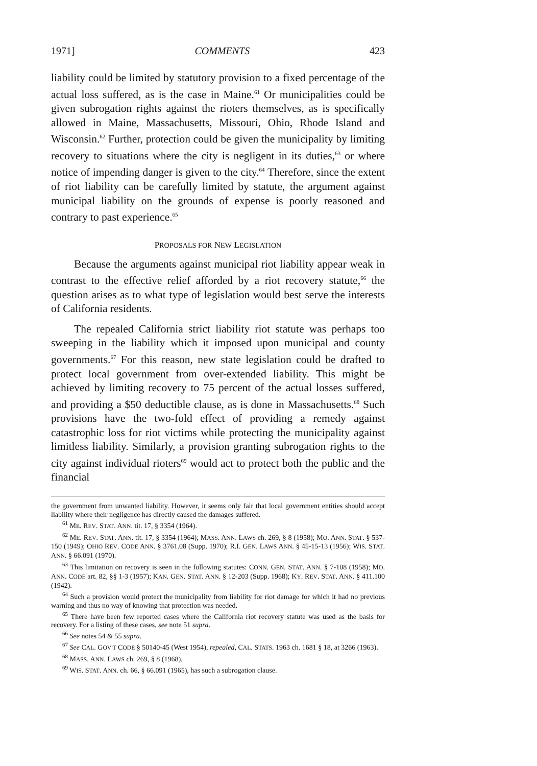1971] COMMENTS 423
liability could be limited by statutory provision to a fixed percentage of the actual loss suffered, as is the case in Maine.<sup>61</sup> Or municipalities could be given subrogation rights against the rioters themselves, as is specifically allowed in Maine, Massachusetts, Missouri, Ohio, Rhode Island and Wisconsin.<sup>62</sup> Further, protection could be given the municipality by limiting recovery to situations where the city is negligent in its duties,<sup>63</sup> or where notice of impending danger is given to the city.<sup>64</sup> Therefore, since the extent of riot liability can be carefully limited by statute, the argument against municipal liability on the grounds of expense is poorly reasoned and contrary to past experience.<sup>65</sup>
PROPOSALS FOR NEW LEGISLATION
Because the arguments against municipal riot liability appear weak in contrast to the effective relief afforded by a riot recovery statute,<sup>66</sup> the question arises as to what type of legislation would best serve the interests of California residents.
The repealed California strict liability riot statute was perhaps too sweeping in the liability which it imposed upon municipal and county governments.<sup>67</sup> For this reason, new state legislation could be drafted to protect local government from over-extended liability. This might be achieved by limiting recovery to 75 percent of the actual losses suffered, and providing a $50 deductible clause, as is done in Massachusetts.<sup>68</sup> Such provisions have the two-fold effect of providing a remedy against catastrophic loss for riot victims while protecting the municipality against limitless liability. Similarly, a provision granting subrogation rights to the city against individual rioters<sup>69</sup> would act to protect both the public and the financial
the government from unwanted liability. However, it seems only fair that local government entities should accept liability where their negligence has directly caused the damages suffered.
<sup>61</sup> ME. REV. STAT. ANN. tit. 17, § 3354 (1964).
<sup>62</sup> ME. REV. STAT. ANN. tit. 17, § 3354 (1964); MASS. ANN. LAWS ch. 269, § 8 (1958); MO. ANN. STAT. § 537-150 (1949); OHIO REV. CODE ANN. § 3761.08 (Supp. 1970); R.I. GEN. LAWS ANN. § 45-15-13 (1956); WIS. STAT. ANN. § 66.091 (1970).
<sup>63</sup> This limitation on recovery is seen in the following statutes: CONN. GEN. STAT. ANN. § 7-108 (1958); MD. ANN. CODE art. 82, §§ 1-3 (1957); KAN. GEN. STAT. ANN. § 12-203 (Supp. 1968); KY. REV. STAT. ANN. § 411.100 (1942).
<sup>64</sup> Such a provision would protect the municipality from liability for riot damage for which it had no previous warning and thus no way of knowing that protection was needed.
<sup>65</sup> There have been few reported cases where the California riot recovery statute was used as the basis for recovery. For a listing of these cases, see note 51 supra.
<sup>66</sup> See notes 54 & 55 supra.
<sup>67</sup> See CAL. GOV'T CODE § 50140-45 (West 1954), repealed, CAL. STATS. 1963 ch. 1681 § 18, at 3266 (1963).
<sup>68</sup> MASS. ANN. LAWS ch. 269, § 8 (1968).
<sup>69</sup> WIS. STAT. ANN. ch. 66, § 66.091 (1965), has such a subrogation clause.